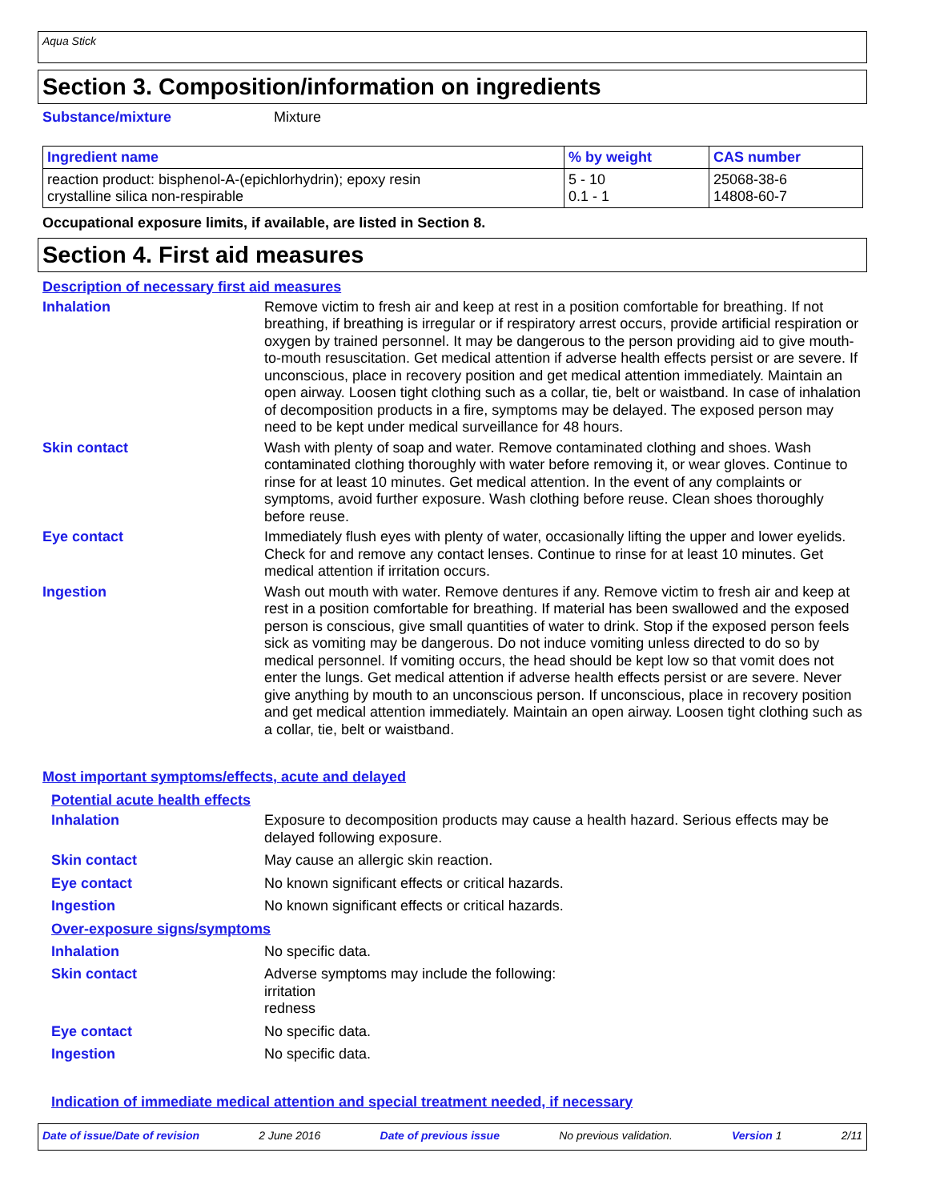Aqua Stick
Section 3. Composition/information on ingredients
Substance/mixture Mixture
| Ingredient name | % by weight | CAS number |
| --- | --- | --- |
| reaction product: bisphenol-A-(epichlorhydrin); epoxy resin crystalline silica non-respirable | 5 - 10 0.1 - 1 | 25068-38-6 14808-60-7 |
Occupational exposure limits, if available, are listed in Section 8.
Section 4. First aid measures
Description of necessary first aid measures
Inhalation Remove victim to fresh air and keep at rest in a position comfortable for breathing. If not breathing, if breathing is irregular or if respiratory arrest occurs, provide artificial respiration or oxygen by trained personnel. It may be dangerous to the person providing aid to give mouth-to-mouth resuscitation. Get medical attention if adverse health effects persist or are severe. If unconscious, place in recovery position and get medical attention immediately. Maintain an open airway. Loosen tight clothing such as a collar, tie, belt or waistband. In case of inhalation of decomposition products in a fire, symptoms may be delayed. The exposed person may need to be kept under medical surveillance for 48 hours.
Skin contact Wash with plenty of soap and water. Remove contaminated clothing and shoes. Wash contaminated clothing thoroughly with water before removing it, or wear gloves. Continue to rinse for at least 10 minutes. Get medical attention. In the event of any complaints or symptoms, avoid further exposure. Wash clothing before reuse. Clean shoes thoroughly before reuse.
Eye contact Immediately flush eyes with plenty of water, occasionally lifting the upper and lower eyelids. Check for and remove any contact lenses. Continue to rinse for at least 10 minutes. Get medical attention if irritation occurs.
Ingestion Wash out mouth with water. Remove dentures if any. Remove victim to fresh air and keep at rest in a position comfortable for breathing. If material has been swallowed and the exposed person is conscious, give small quantities of water to drink. Stop if the exposed person feels sick as vomiting may be dangerous. Do not induce vomiting unless directed to do so by medical personnel. If vomiting occurs, the head should be kept low so that vomit does not enter the lungs. Get medical attention if adverse health effects persist or are severe. Never give anything by mouth to an unconscious person. If unconscious, place in recovery position and get medical attention immediately. Maintain an open airway. Loosen tight clothing such as a collar, tie, belt or waistband.
Most important symptoms/effects, acute and delayed
Potential acute health effects
Inhalation Exposure to decomposition products may cause a health hazard. Serious effects may be delayed following exposure.
Skin contact May cause an allergic skin reaction.
Eye contact No known significant effects or critical hazards.
Ingestion No known significant effects or critical hazards.
Over-exposure signs/symptoms
Inhalation No specific data.
Skin contact Adverse symptoms may include the following:
irritation
redness
Eye contact No specific data.
Ingestion No specific data.
Indication of immediate medical attention and special treatment needed, if necessary
Date of issue/Date of revision 2 June 2016 Date of previous issue No previous validation. Version 1 2/11